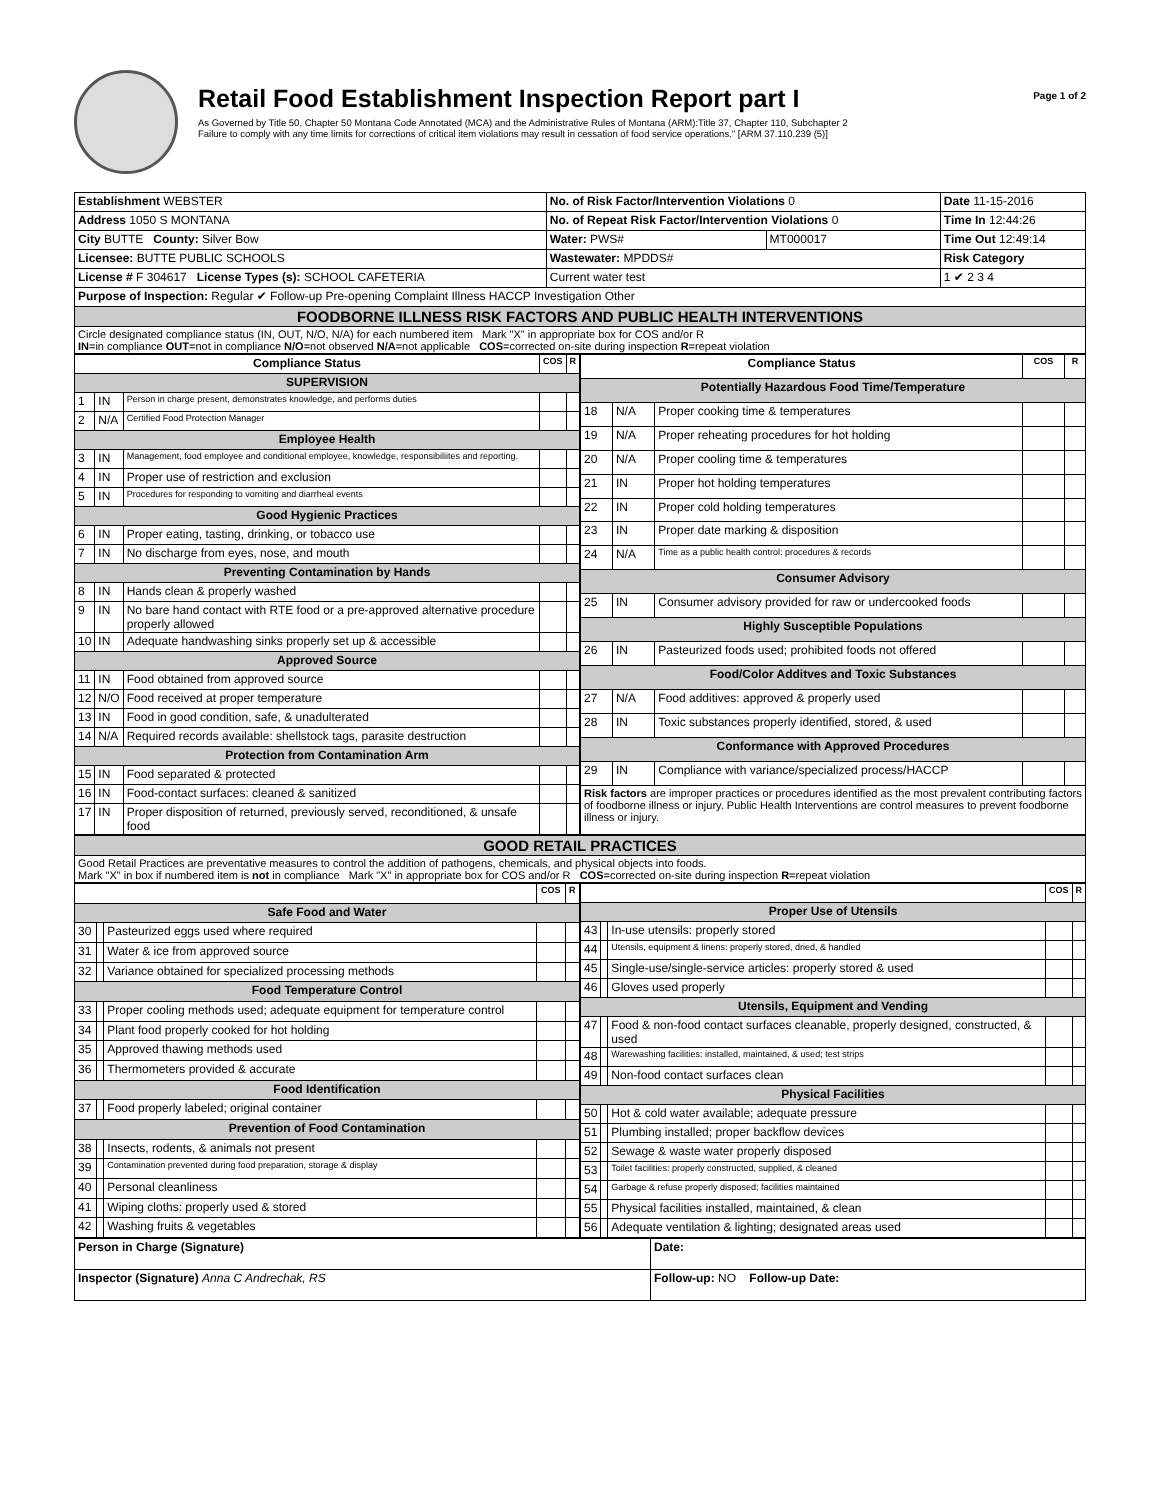Retail Food Establishment Inspection Report part I
As Governed by Title 50, Chapter 50 Montana Code Annotated (MCA) and the Administrative Rules of Montana (ARM):Title 37, Chapter 110, Subchapter 2
Failure to comply with any time limits for corrections of critical item violations may result in cessation of food service operations." [ARM 37.110.239 (5)]
Page 1 of 2
| Establishment WEBSTER | No. of Risk Factor/Intervention Violations 0 | | Date 11-15-2016 |
| Address 1050 S MONTANA | No. of Repeat Risk Factor/Intervention Violations 0 | | Time In 12:44:26 |
| City BUTTE County: Silver Bow | Water: PWS# | MT000017 | Time Out 12:49:14 |
| Licensee: BUTTE PUBLIC SCHOOLS | Wastewater: MPDDS# | | Risk Category |
| License # F 304617 License Types (s): SCHOOL CAFETERIA | Current water test | | 1 ✔ 2 3 4 |
| Purpose of Inspection: Regular ✔ Follow-up Pre-opening Complaint Illness HACCP Investigation Other | | | |
| FOODBORNE ILLNESS RISK FACTORS AND PUBLIC HEALTH INTERVENTIONS | | | |
| Circle designated compliance status (IN, OUT, N/O, N/A) for each numbered item Mark "X" in appropriate box for COS and/or R IN =in compliance OUT =not in compliance N/O =not observed N/A =not applicable COS =corrected on-site during inspection R =repeat violation | | | |
| Compliance Status | | | COS | R |
| --- | --- | --- | --- | --- |
| SUPERVISION | | | | |
| 1 | IN | Person in charge present, demonstrates knowledge, and performs duties | | |
| 2 | N/A | Certified Food Protection Manager | | |
| Employee Health | | | | |
| 3 | IN | Management, food employee and conditional employee, knowledge, responsibiliites and reporting. | | |
| 4 | IN | Proper use of restriction and exclusion | | |
| 5 | IN | Procedures for responding to vomiting and diarrheal events | | |
| Good Hygienic Practices | | | | |
| 6 | IN | Proper eating, tasting, drinking, or tobacco use | | |
| 7 | IN | No discharge from eyes, nose, and mouth | | |
| Preventing Contamination by Hands | | | | |
| 8 | IN | Hands clean & properly washed | | |
| 9 | IN | No bare hand contact with RTE food or a pre-approved alternative procedure properly allowed | | |
| 10 | IN | Adequate handwashing sinks properly set up & accessible | | |
| Approved Source | | | | |
| 11 | IN | Food obtained from approved source | | |
| 12 | N/O | Food received at proper temperature | | |
| 13 | IN | Food in good condition, safe, & unadulterated | | |
| 14 | N/A | Required records available: shellstock tags, parasite destruction | | |
| Protection from Contamination Arm | | | | |
| 15 | IN | Food separated & protected | | |
| 16 | IN | Food-contact surfaces: cleaned & sanitized | | |
| 17 | IN | Proper disposition of returned, previously served, reconditioned, & unsafe food | | |
| Compliance Status | | | COS | R |
| --- | --- | --- | --- | --- |
| Potentially Hazardous Food Time/Temperature | | | | |
| 18 | N/A | Proper cooking time & temperatures | | |
| 19 | N/A | Proper reheating procedures for hot holding | | |
| 20 | N/A | Proper cooling time & temperatures | | |
| 21 | IN | Proper hot holding temperatures | | |
| 22 | IN | Proper cold holding temperatures | | |
| 23 | IN | Proper date marking & disposition | | |
| 24 | N/A | Time as a public health control: procedures & records | | |
| Consumer Advisory | | | | |
| 25 | IN | Consumer advisory provided for raw or undercooked foods | | |
| Highly Susceptible Populations | | | | |
| 26 | IN | Pasteurized foods used; prohibited foods not offered | | |
| Food/Color Additves and Toxic Substances | | | | |
| 27 | N/A | Food additives: approved & properly used | | |
| 28 | IN | Toxic substances properly identified, stored, & used | | |
| Conformance with Approved Procedures | | | | |
| 29 | IN | Compliance with variance/specialized process/HACCP | | |
| Risk factors are improper practices or procedures identified as the most prevalent contributing factors of foodborne illness or injury. Public Health Interventions are control measures to prevent foodborne illness or injury. | | | | |
| GOOD RETAIL PRACTICES |
| Good Retail Practices are preventative measures to control the addition of pathogens, chemicals, and physical objects into foods. Mark "X" in box if numbered item is not in compliance Mark "X" in appropriate box for COS and/or R COS =corrected on-site during inspection R =repeat violation |
| | | | COS | R |
| --- | --- | --- | --- | --- |
| Safe Food and Water | | | | |
| 30 | | Pasteurized eggs used where required | | |
| 31 | | Water & ice from approved source | | |
| 32 | | Variance obtained for specialized processing methods | | |
| Food Temperature Control | | | | |
| 33 | | Proper cooling methods used; adequate equipment for temperature control | | |
| 34 | | Plant food properly cooked for hot holding | | |
| 35 | | Approved thawing methods used | | |
| 36 | | Thermometers provided & accurate | | |
| Food Identification | | | | |
| 37 | | Food properly labeled; original container | | |
| Prevention of Food Contamination | | | | |
| 38 | | Insects, rodents, & animals not present | | |
| 39 | | Contamination prevented during food preparation, storage & display | | |
| 40 | | Personal cleanliness | | |
| 41 | | Wiping cloths: properly used & stored | | |
| 42 | | Washing fruits & vegetables | | |
| | | | COS | R |
| --- | --- | --- | --- | --- |
| Proper Use of Utensils | | | | |
| 43 | | In-use utensils: properly stored | | |
| 44 | | Utensils, equipment & linens: properly stored, dried, & handled | | |
| 45 | | Single-use/single-service articles: properly stored & used | | |
| 46 | | Gloves used properly | | |
| Utensils, Equipment and Vending | | | | |
| 47 | | Food & non-food contact surfaces cleanable, properly designed, constructed, & used | | |
| 48 | | Warewashing facilities: installed, maintained, & used; test strips | | |
| 49 | | Non-food contact surfaces clean | | |
| Physical Facilities | | | | |
| 50 | | Hot & cold water available; adequate pressure | | |
| 51 | | Plumbing installed; proper backflow devices | | |
| 52 | | Sewage & waste water properly disposed | | |
| 53 | | Toilet facilities: properly constructed, supplied, & cleaned | | |
| 54 | | Garbage & refuse properly disposed; facilities maintained | | |
| 55 | | Physical facilities installed, maintained, & clean | | |
| 56 | | Adequate ventilation & lighting; designated areas used | | |
| Person in Charge (Signature) | Date: |
| Inspector (Signature) Anna C Andrechak, RS | Follow-up: NO Follow-up Date: |